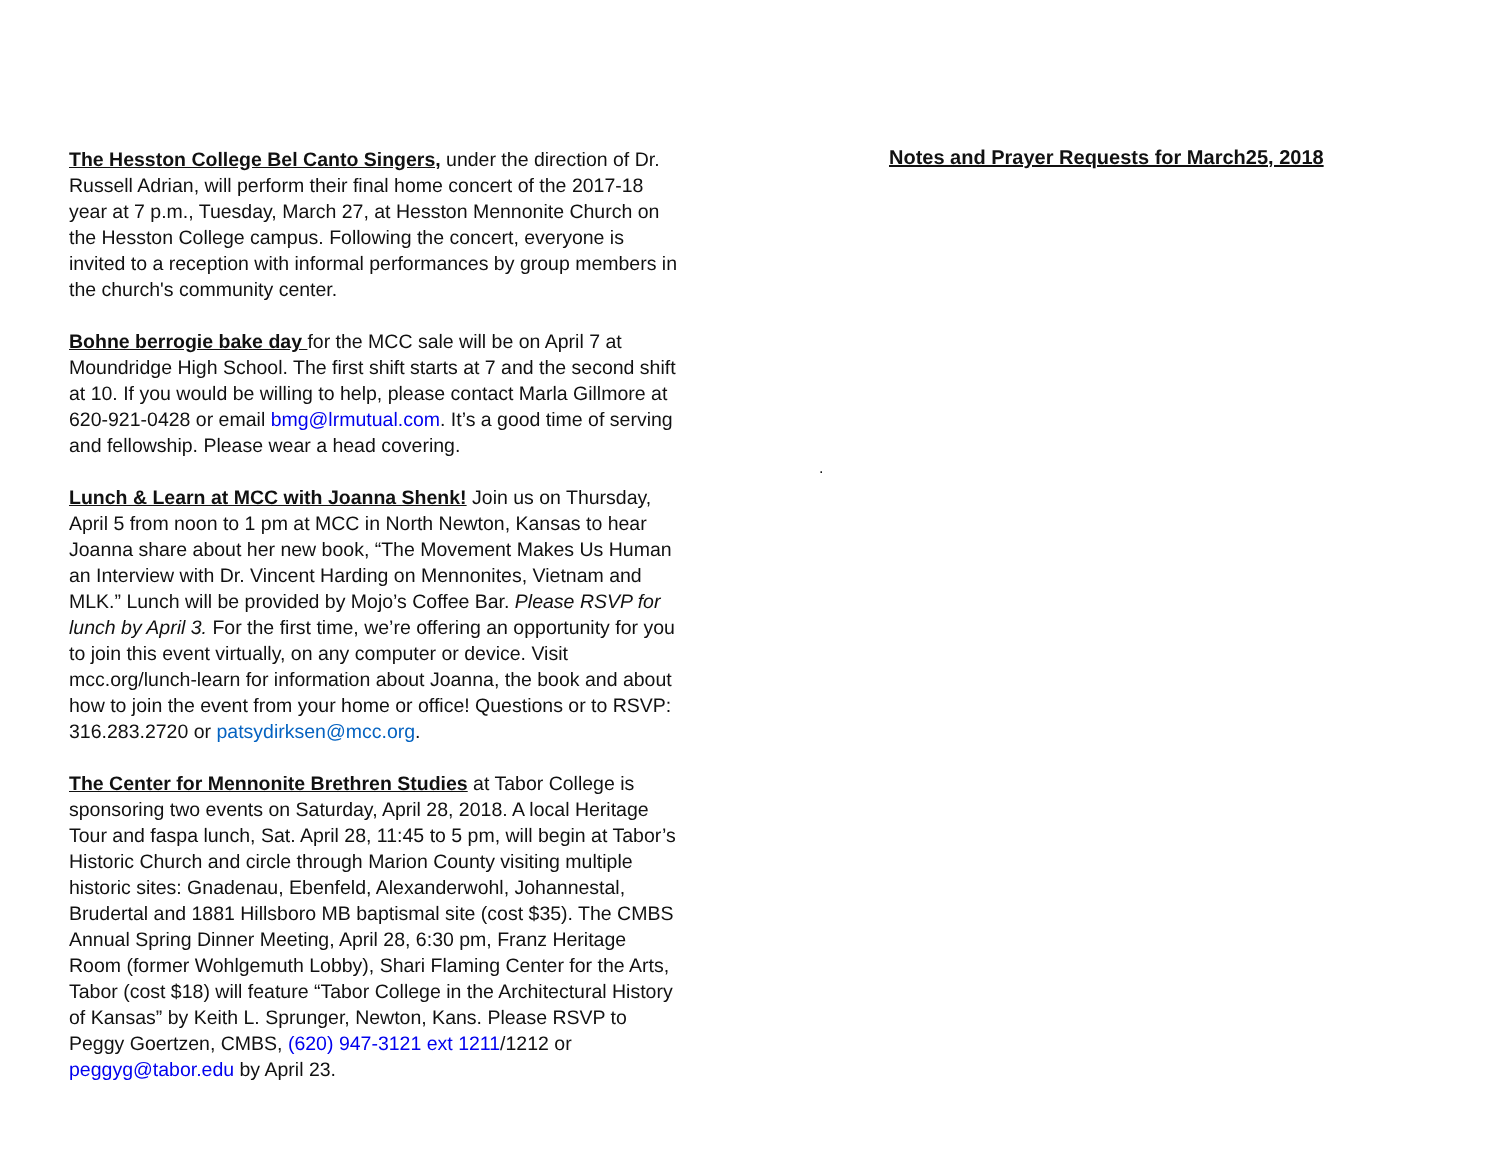The Hesston College Bel Canto Singers, under the direction of Dr. Russell Adrian, will perform their final home concert of the 2017-18 year at 7 p.m., Tuesday, March 27, at Hesston Mennonite Church on the Hesston College campus. Following the concert, everyone is invited to a reception with informal performances by group members in the church's community center.
Bohne berrogie bake day for the MCC sale will be on April 7 at Moundridge High School. The first shift starts at 7 and the second shift at 10. If you would be willing to help, please contact Marla Gillmore at 620-921-0428 or email bmg@lrmutual.com. It’s a good time of serving and fellowship. Please wear a head covering.
Lunch & Learn at MCC with Joanna Shenk! Join us on Thursday, April 5 from noon to 1 pm at MCC in North Newton, Kansas to hear Joanna share about her new book, “The Movement Makes Us Human an Interview with Dr. Vincent Harding on Mennonites, Vietnam and MLK.” Lunch will be provided by Mojo’s Coffee Bar. Please RSVP for lunch by April 3. For the first time, we’re offering an opportunity for you to join this event virtually, on any computer or device. Visit mcc.org/lunch-learn for information about Joanna, the book and about how to join the event from your home or office! Questions or to RSVP: 316.283.2720 or patsydirksen@mcc.org.
The Center for Mennonite Brethren Studies at Tabor College is sponsoring two events on Saturday, April 28, 2018. A local Heritage Tour and faspa lunch, Sat. April 28, 11:45 to 5 pm, will begin at Tabor’s Historic Church and circle through Marion County visiting multiple historic sites: Gnadenau, Ebenfeld, Alexanderwohl, Johannestal, Brudertal and 1881 Hillsboro MB baptismal site (cost $35). The CMBS Annual Spring Dinner Meeting, April 28, 6:30 pm, Franz Heritage Room (former Wohlgemuth Lobby), Shari Flaming Center for the Arts, Tabor (cost $18) will feature “Tabor College in the Architectural History of Kansas” by Keith L. Sprunger, Newton, Kans. Please RSVP to Peggy Goertzen, CMBS, (620) 947-3121 ext 1211/1212 or peggyg@tabor.edu by April 23.
Notes and Prayer Requests for March25, 2018
.